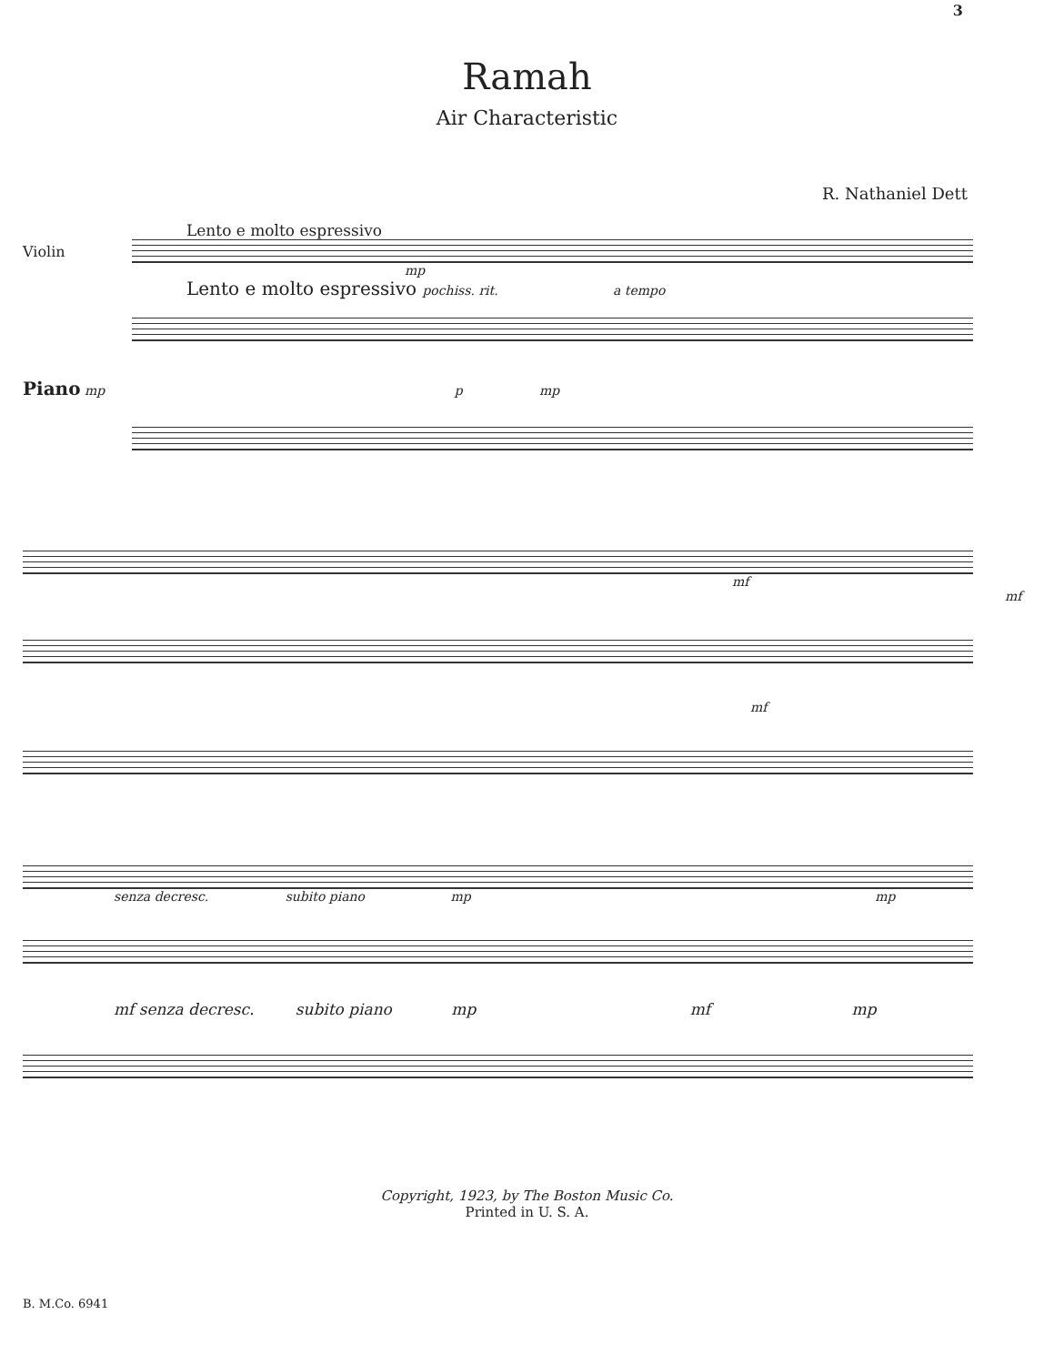3
Ramah
Air Characteristic
R. Nathaniel Dett
Lento e molto espressivo
Violin
mp
Lento e molto espressivo pochiss. rit. a tempo
Piano mp p mp
mf mf
mf
senza decresc. subito piano mp mp
mf senza decresc. subito piano mp mf mp
Copyright, 1923, by The Boston Music Co.
Printed in U. S. A.
B. M.Co. 6941